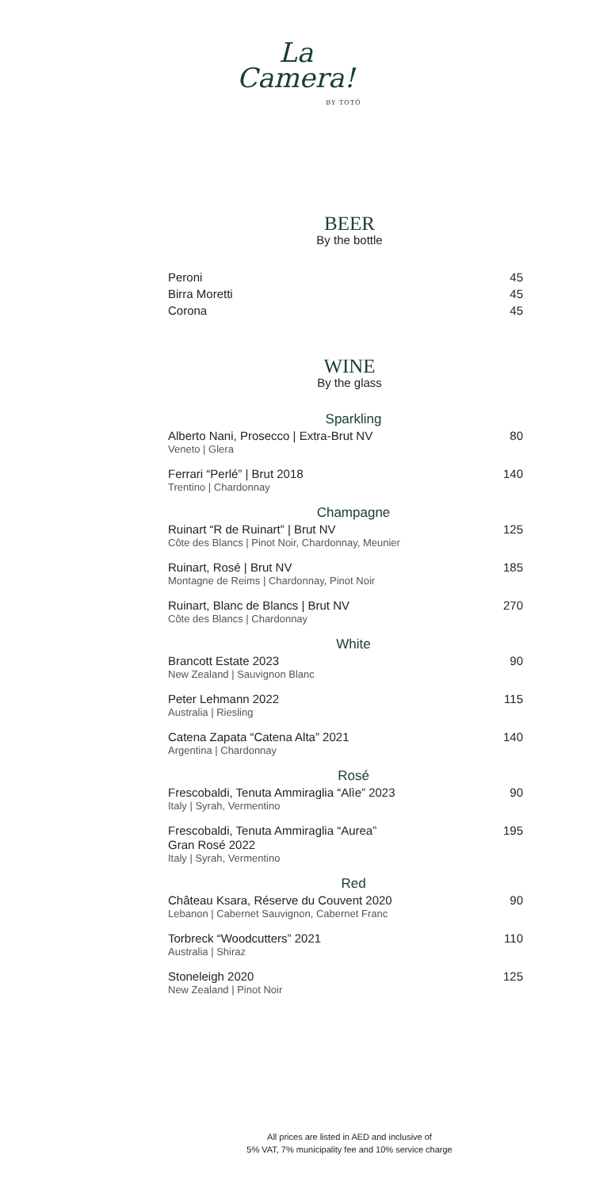La
Camera!
BY TOTÓ
BEER
By the bottle
Peroni 45
Birra Moretti 45
Corona 45
WINE
By the glass
Sparkling
Alberto Nani, Prosecco | Extra-Brut NV
Veneto | Glera
80
Ferrari “Perlé” | Brut 2018
Trentino | Chardonnay
140
Champagne
Ruinart “R de Ruinart” | Brut NV
Côte des Blancs | Pinot Noir, Chardonnay, Meunier
125
Ruinart, Rosé | Brut NV
Montagne de Reims | Chardonnay, Pinot Noir
185
Ruinart, Blanc de Blancs | Brut NV
Côte des Blancs | Chardonnay
270
White
Brancott Estate 2023
New Zealand | Sauvignon Blanc
90
Peter Lehmann 2022
Australia | Riesling
115
Catena Zapata “Catena Alta” 2021
Argentina | Chardonnay
140
Rosé
Frescobaldi, Tenuta Ammiraglia “Alìe” 2023
Italy | Syrah, Vermentino
90
Frescobaldi, Tenuta Ammiraglia “Aurea”
Gran Rosé 2022
Italy | Syrah, Vermentino
195
Red
Château Ksara, Réserve du Couvent 2020
Lebanon | Cabernet Sauvignon, Cabernet Franc
90
Torbreck “Woodcutters” 2021
Australia | Shiraz
110
Stoneleigh 2020
New Zealand | Pinot Noir
125
All prices are listed in AED and inclusive of
5% VAT, 7% municipality fee and 10% service charge